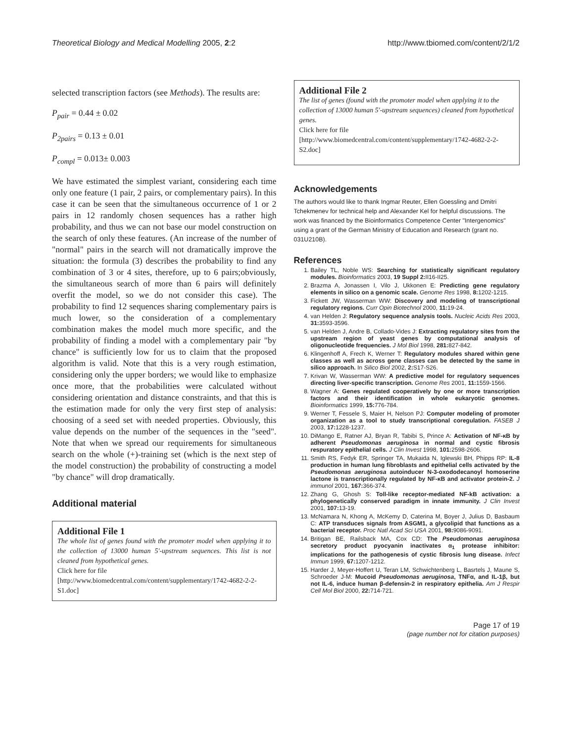Theoretical Biology and Medical Modelling 2005, 2:2 http://www.tbiomed.com/content/2/1/2
selected transcription factors (see Methods). The results are:
P<sub>pair</sub> = 0.44 ± 0.02
P<sub>2pairs</sub> = 0.13 ± 0.01
P<sub>compl</sub> = 0.013± 0.003
We have estimated the simplest variant, considering each time only one feature (1 pair, 2 pairs, or complementary pairs). In this case it can be seen that the simultaneous occurrence of 1 or 2 pairs in 12 randomly chosen sequences has a rather high probability, and thus we can not base our model construction on the search of only these features. (An increase of the number of "normal" pairs in the search will not dramatically improve the situation: the formula (3) describes the probability to find any combination of 3 or 4 sites, therefore, up to 6 pairs;obviously, the simultaneous search of more than 6 pairs will definitely overfit the model, so we do not consider this case). The probability to find 12 sequences sharing complementary pairs is much lower, so the consideration of a complementary combination makes the model much more specific, and the probability of finding a model with a complementary pair "by chance" is sufficiently low for us to claim that the proposed algorithm is valid. Note that this is a very rough estimation, considering only the upper borders; we would like to emphasize once more, that the probabilities were calculated without considering orientation and distance constraints, and that this is the estimation made for only the very first step of analysis: choosing of a seed set with needed properties. Obviously, this value depends on the number of the sequences in the "seed". Note that when we spread our requirements for simultaneous search on the whole (+)-training set (which is the next step of the model construction) the probability of constructing a model "by chance" will drop dramatically.
Additional material
Additional File 1
The whole list of genes found with the promoter model when applying it to the collection of 13000 human 5'-upstream sequences. This list is not cleaned from hypothetical genes.
Click here for file
[http://www.biomedcentral.com/content/supplementary/1742-4682-2-2-S1.doc]
Additional File 2
The list of genes (found with the promoter model when applying it to the collection of 13000 human 5'-upstream sequences) cleaned from hypothetical genes.
Click here for file
[http://www.biomedcentral.com/content/supplementary/1742-4682-2-2-S2.doc]
Acknowledgements
The authors would like to thank Ingmar Reuter, Ellen Goessling and Dmitri Tchekmenev for technical help and Alexander Kel for helpful discussions. The work was financed by the Bioinformatics Competence Center "Intergenomics" using a grant of the German Ministry of Education and Research (grant no. 031U210B).
References
1. Bailey TL, Noble WS: Searching for statistically significant regulatory modules. Bioinformatics 2003, 19 Suppl 2: II16-II25.
2. Brazma A, Jonassen I, Vilo J, Ukkonen E: Predicting gene regulatory elements in silico on a genomic scale. Genome Res 1998, 8: 1202-1215.
3. Fickett JW, Wasserman WW: Discovery and modeling of transcriptional regulatory regions. Curr Opin Biotechnol 2000, 11: 19-24.
4. van Helden J: Regulatory sequence analysis tools. Nucleic Acids Res 2003, 31: 3593-3596.
5. van Helden J, Andre B, Collado-Vides J: Extracting regulatory sites from the upstream region of yeast genes by computational analysis of oligonucleotide frequencies. J Mol Biol 1998, 281: 827-842.
6. Klingenhoff A, Frech K, Werner T: Regulatory modules shared within gene classes as well as across gene classes can be detected by the same in silico approach. In Silico Biol 2002, 2: S17-S26.
7. Krivan W, Wasserman WW: A predictive model for regulatory sequences directing liver-specific transcription. Genome Res 2001, 11: 1559-1566.
8. Wagner A: Genes regulated cooperatively by one or more transcription factors and their identification in whole eukaryotic genomes. Bioinformatics 1999, 15: 776-784.
9. Werner T, Fessele S, Maier H, Nelson PJ: Computer modeling of promoter organization as a tool to study transcriptional coregulation. FASEB J 2003, 17: 1228-1237.
10. DiMango E, Ratner AJ, Bryan R, Tabibi S, Prince A: Activation of NF-κB by adherent Pseudomonas aeruginosa in normal and cystic fibrosis respuratory epithelial cells. J Clin Invest 1998, 101: 2598-2606.
11. Smith RS, Fedyk ER, Springer TA, Mukaida N, Iglewski BH, Phipps RP: IL-8 production in human lung fibroblasts and epithelial cells activated by the Pseudomonas aeruginosa autoinducer N-3-oxododecanoyl homoserine lactone is transcriptionally regulated by NF-κB and activator protein-2. J immunol 2001, 167: 366-374.
12. Zhang G, Ghosh S: Toll-like receptor-mediated NF-kB activation: a phylogenetically conserved paradigm in innate immunity. J Clin Invest 2001, 107: 13-19.
13. McNamara N, Khong A, McKemy D, Caterina M, Boyer J, Julius D, Basbaum C: ATP transduces signals from ASGM1, a glycolipid that functions as a bacterial receptor. Proc Natl Acad Sci USA 2001, 98: 9086-9091.
14. Britigan BE, Railsback MA, Cox CD: The Pseudomonas aeruginosa secretory product pyocyanin inactivates α<sub>1</sub> protease inhibitor: implications for the pathogenesis of cystic fibrosis lung disease. Infect Immun 1999, 67: 1207-1212.
15. Harder J, Meyer-Hoffert U, Teran LM, Schwichtenberg L, Basrtels J, Maune S, Schroeder J-M: Mucoid Pseudomonas aeruginosa, TNFα, and IL-1β, but not IL-6, induce human β-defensin-2 in respiratory epithelia. Am J Respir Cell Mol Biol 2000, 22: 714-721.
Page 17 of 19
(page number not for citation purposes)